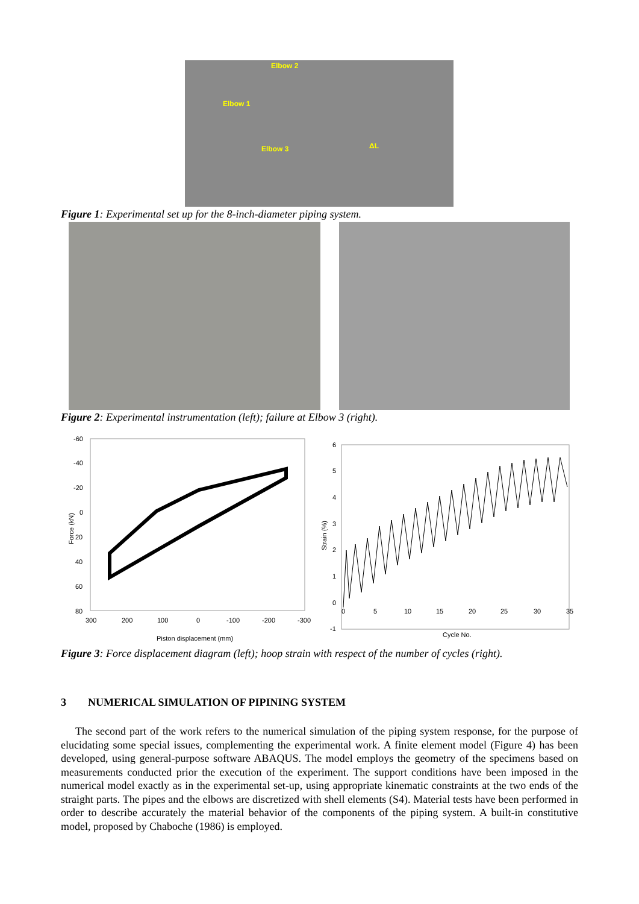Elbow 2
Elbow 1
Elbow 3 ΔL
Figure 1: Experimental set up for the 8-inch-diameter piping system.
Figure 2: Experimental instrumentation (left); failure at Elbow 3 (right).
-60
-40
-20
0
20
40
60
80
300
200
100
0
-100
-200
-300
Force (kN)
Piston displacement (mm)
6
5
4
3
2
1
0
-1
0
5
10
15
20
25
30
35
Strain (%)
Cycle No.
Figure 3: Force displacement diagram (left); hoop strain with respect of the number of cycles (right).
3 NUMERICAL SIMULATION OF PIPINING SYSTEM
The second part of the work refers to the numerical simulation of the piping system response, for the purpose of elucidating some special issues, complementing the experimental work. A finite element model (Figure 4) has been developed, using general-purpose software ABAQUS. The model employs the geometry of the specimens based on measurements conducted prior the execution of the experiment. The support conditions have been imposed in the numerical model exactly as in the experimental set-up, using appropriate kinematic constraints at the two ends of the straight parts. The pipes and the elbows are discretized with shell elements (S4). Material tests have been performed in order to describe accurately the material behavior of the components of the piping system. A built-in constitutive model, proposed by Chaboche (1986) is employed.